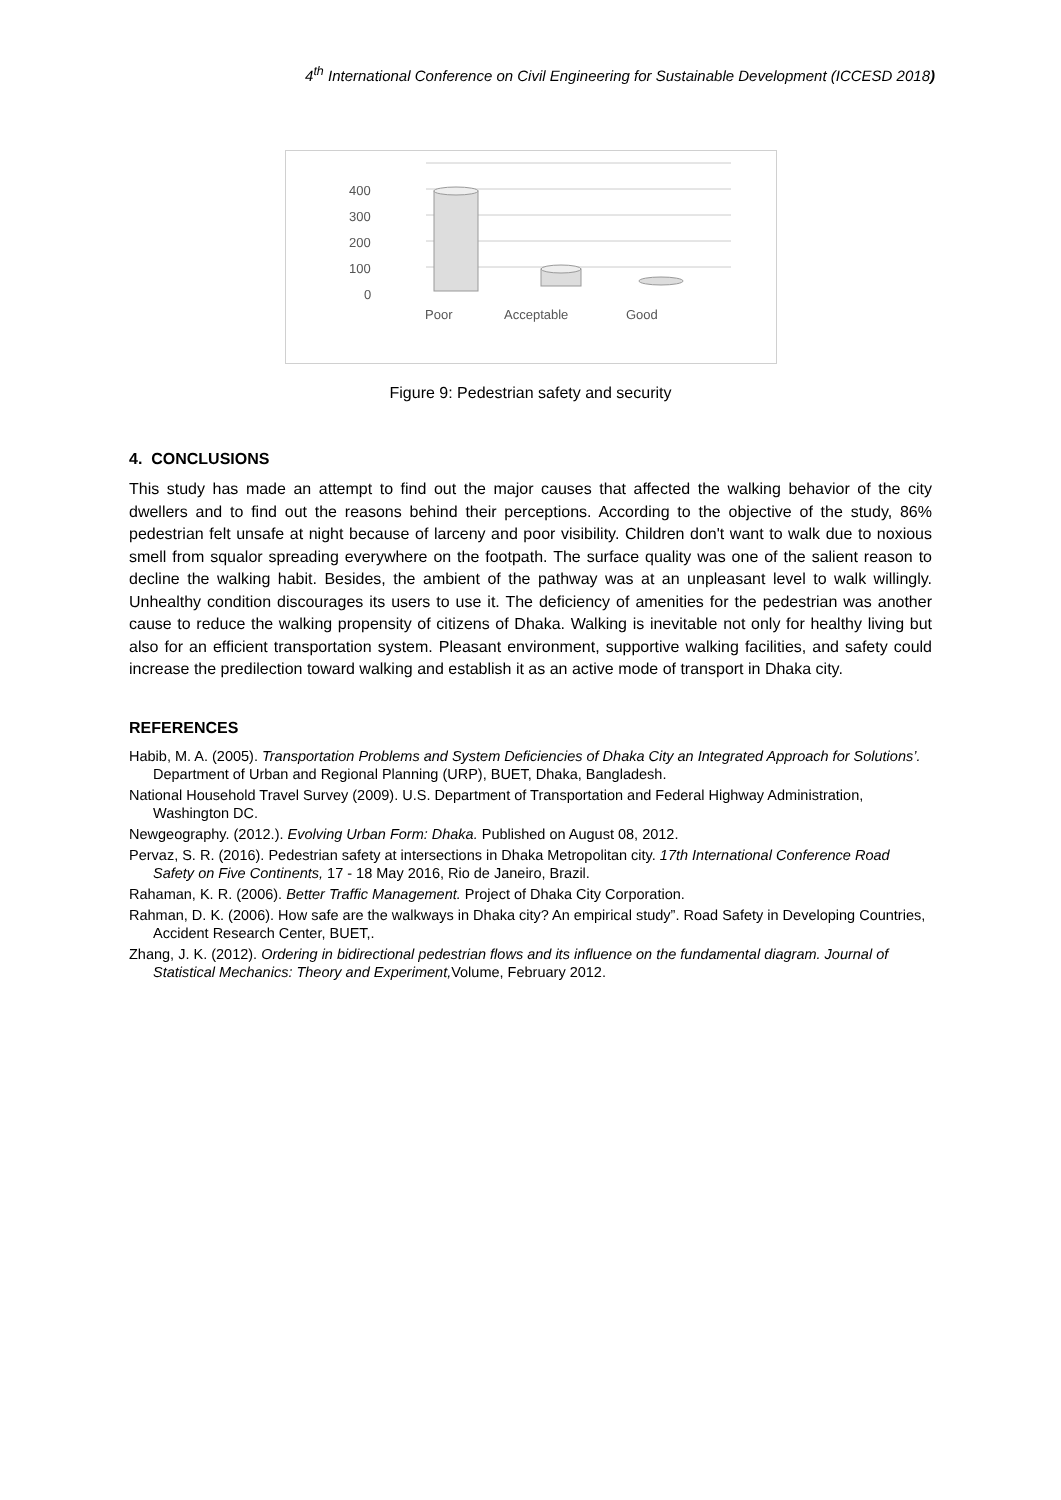4<sup>th</sup> International Conference on Civil Engineering for Sustainable Development (ICCESD 2018)
400
300
200
100
0
Poor
Acceptable
Good
Figure 9: Pedestrian safety and security
4. CONCLUSIONS
This study has made an attempt to find out the major causes that affected the walking behavior of the city dwellers and to find out the reasons behind their perceptions. According to the objective of the study, 86% pedestrian felt unsafe at night because of larceny and poor visibility. Children don't want to walk due to noxious smell from squalor spreading everywhere on the footpath. The surface quality was one of the salient reason to decline the walking habit. Besides, the ambient of the pathway was at an unpleasant level to walk willingly. Unhealthy condition discourages its users to use it. The deficiency of amenities for the pedestrian was another cause to reduce the walking propensity of citizens of Dhaka. Walking is inevitable not only for healthy living but also for an efficient transportation system. Pleasant environment, supportive walking facilities, and safety could increase the predilection toward walking and establish it as an active mode of transport in Dhaka city.
REFERENCES
Habib, M. A. (2005). Transportation Problems and System Deficiencies of Dhaka City an Integrated Approach for Solutions’. Department of Urban and Regional Planning (URP), BUET, Dhaka, Bangladesh.
National Household Travel Survey (2009). U.S. Department of Transportation and Federal Highway Administration, Washington DC.
Newgeography. (2012.). Evolving Urban Form: Dhaka. Published on August 08, 2012.
Pervaz, S. R. (2016). Pedestrian safety at intersections in Dhaka Metropolitan city. 17th International Conference Road Safety on Five Continents, 17 - 18 May 2016, Rio de Janeiro, Brazil.
Rahaman, K. R. (2006). Better Traffic Management. Project of Dhaka City Corporation.
Rahman, D. K. (2006). How safe are the walkways in Dhaka city? An empirical study”. Road Safety in Developing Countries, Accident Research Center, BUET,.
Zhang, J. K. (2012). Ordering in bidirectional pedestrian flows and its influence on the fundamental diagram. Journal of Statistical Mechanics: Theory and Experiment, Volume, February 2012.